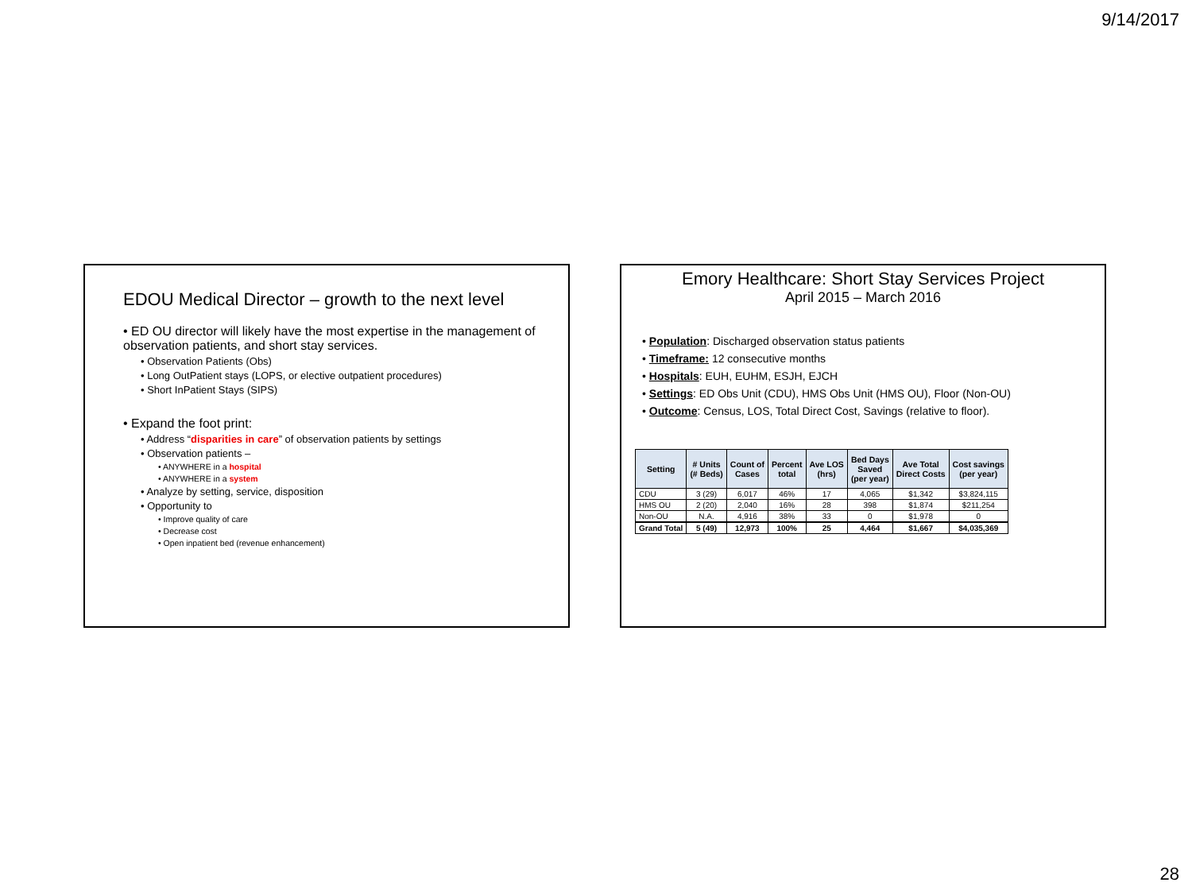9/14/2017
EDOU Medical Director – growth to the next level
• ED OU director will likely have the most expertise in the management of observation patients, and short stay services.
• Observation Patients (Obs)
• Long OutPatient stays (LOPS, or elective outpatient procedures)
• Short InPatient Stays (SIPS)
• Expand the foot print:
• Address “disparities in care” of observation patients by settings
• Observation patients –
• ANYWHERE in a hospital
• ANYWHERE in a system
• Analyze by setting, service, disposition
• Opportunity to
• Improve quality of care
• Decrease cost
• Open inpatient bed (revenue enhancement)
Emory Healthcare: Short Stay Services Project
April 2015 – March 2016
• Population: Discharged observation status patients
• Timeframe: 12 consecutive months
• Hospitals: EUH, EUHM, ESJH, EJCH
• Settings: ED Obs Unit (CDU), HMS Obs Unit (HMS OU), Floor (Non-OU)
• Outcome: Census, LOS, Total Direct Cost, Savings (relative to floor).
| Setting | # Units (# Beds) | Count of Cases | Percent total | Ave LOS (hrs) | Bed Days Saved (per year) | Ave Total Direct Costs | Cost savings (per year) |
| --- | --- | --- | --- | --- | --- | --- | --- |
| CDU | 3 (29) | 6,017 | 46% | 17 | 4,065 | $1,342 | $3,824,115 |
| HMS OU | 2 (20) | 2,040 | 16% | 28 | 398 | $1,874 | $211,254 |
| Non-OU | N.A. | 4,916 | 38% | 33 | 0 | $1,978 | 0 |
| Grand Total | 5 (49) | 12,973 | 100% | 25 | 4,464 | $1,667 | $4,035,369 |
28